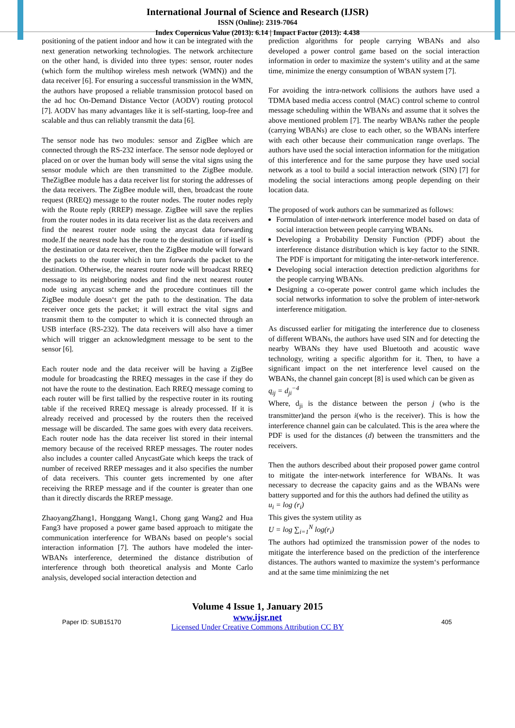International Journal of Science and Research (IJSR)
ISSN (Online): 2319-7064
Index Copernicus Value (2013): 6.14 | Impact Factor (2013): 4.438
positioning of the patient indoor and how it can be integrated with the next generation networking technologies. The network architecture on the other hand, is divided into three types: sensor, router nodes (which form the multihop wireless mesh network (WMN)) and the data receiver [6]. For ensuring a successful transmission in the WMN, the authors have proposed a reliable transmission protocol based on the ad hoc On-Demand Distance Vector (AODV) routing protocol [7]. AODV has many advantages like it is self-starting, loop-free and scalable and thus can reliably transmit the data [6].
The sensor node has two modules: sensor and ZigBee which are connected through the RS-232 interface. The sensor node deployed or placed on or over the human body will sense the vital signs using the sensor module which are then transmitted to the ZigBee module. TheZigBee module has a data receiver list for storing the addresses of the data receivers. The ZigBee module will, then, broadcast the route request (RREQ) message to the router nodes. The router nodes reply with the Route reply (RREP) message. ZigBee will save the replies from the router nodes in its data receiver list as the data receivers and find the nearest router node using the anycast data forwarding mode.If the nearest node has the route to the destination or if itself is the destination or data receiver, then the ZigBee module will forward the packets to the router which in turn forwards the packet to the destination. Otherwise, the nearest router node will broadcast RREQ message to its neighboring nodes and find the next nearest router node using anycast scheme and the procedure continues till the ZigBee module doesn‘t get the path to the destination. The data receiver once gets the packet; it will extract the vital signs and transmit them to the computer to which it is connected through an USB interface (RS-232). The data receivers will also have a timer which will trigger an acknowledgment message to be sent to the sensor [6].
Each router node and the data receiver will be having a ZigBee module for broadcasting the RREQ messages in the case if they do not have the route to the destination. Each RREQ message coming to each router will be first tallied by the respective router in its routing table if the received RREQ message is already processed. If it is already received and processed by the routers then the received message will be discarded. The same goes with every data receivers. Each router node has the data receiver list stored in their internal memory because of the received RREP messages. The router nodes also includes a counter called AnycastGate which keeps the track of number of received RREP messages and it also specifies the number of data receivers. This counter gets incremented by one after receiving the RREP message and if the counter is greater than one than it directly discards the RREP message.
ZhaoyangZhang1, Honggang Wang1, Chong gang Wang2 and Hua Fang3 have proposed a power game based approach to mitigate the communication interference for WBANs based on people‘s social interaction information [7]. The authors have modeled the inter-WBANs interference, determined the distance distribution of interference through both theoretical analysis and Monte Carlo analysis, developed social interaction detection and
prediction algorithms for people carrying WBANs and also developed a power control game based on the social interaction information in order to maximize the system‘s utility and at the same time, minimize the energy consumption of WBAN system [7].
For avoiding the intra-network collisions the authors have used a TDMA based media access control (MAC) control scheme to control message scheduling within the WBANs and assume that it solves the above mentioned problem [7]. The nearby WBANs rather the people (carrying WBANs) are close to each other, so the WBANs interfere with each other because their communication range overlaps. The authors have used the social interaction information for the mitigation of this interference and for the same purpose they have used social network as a tool to build a social interaction network (SIN) [7] for modeling the social interactions among people depending on their location data.
The proposed of work authors can be summarized as follows:
Formulation of inter-network interference model based on data of social interaction between people carrying WBANs.
Developing a Probability Density Function (PDF) about the interference distance distribution which is key factor to the SINR. The PDF is important for mitigating the inter-network interference.
Developing social interaction detection prediction algorithms for the people carrying WBANs.
Designing a co-operate power control game which includes the social networks information to solve the problem of inter-network interference mitigation.
As discussed earlier for mitigating the interference due to closeness of different WBANs, the authors have used SIN and for detecting the nearby WBANs they have used Bluetooth and acoustic wave technology, writing a specific algorithm for it. Then, to have a significant impact on the net interference level caused on the WBANs, the channel gain concept [8] is used which can be given as
q<sub>ij</sub> = d<sub>ji</sub><sup>−4</sup>
Where, d<sub>ji</sub> is the distance between the person j (who is the transmitter)and the person i(who is the receiver). This is how the interference channel gain can be calculated. This is the area where the PDF is used for the distances (d) between the transmitters and the receivers.
Then the authors described about their proposed power game control to mitigate the inter-network interference for WBANs. It was necessary to decrease the capacity gains and as the WBANs were battery supported and for this the authors had defined the utility as
u<sub>i</sub> = log (r<sub>i</sub>)
This gives the system utility as
U = log ∑<sub>i=1</sub><sup>N</sup> log(r<sub>i</sub>)
The authors had optimized the transmission power of the nodes to mitigate the interference based on the prediction of the interference distances. The authors wanted to maximize the system‘s performance and at the same time minimizing the net
Volume 4 Issue 1, January 2015
Paper ID: SUB15170
www.ijsr.net
Licensed Under Creative Commons Attribution CC BY
405